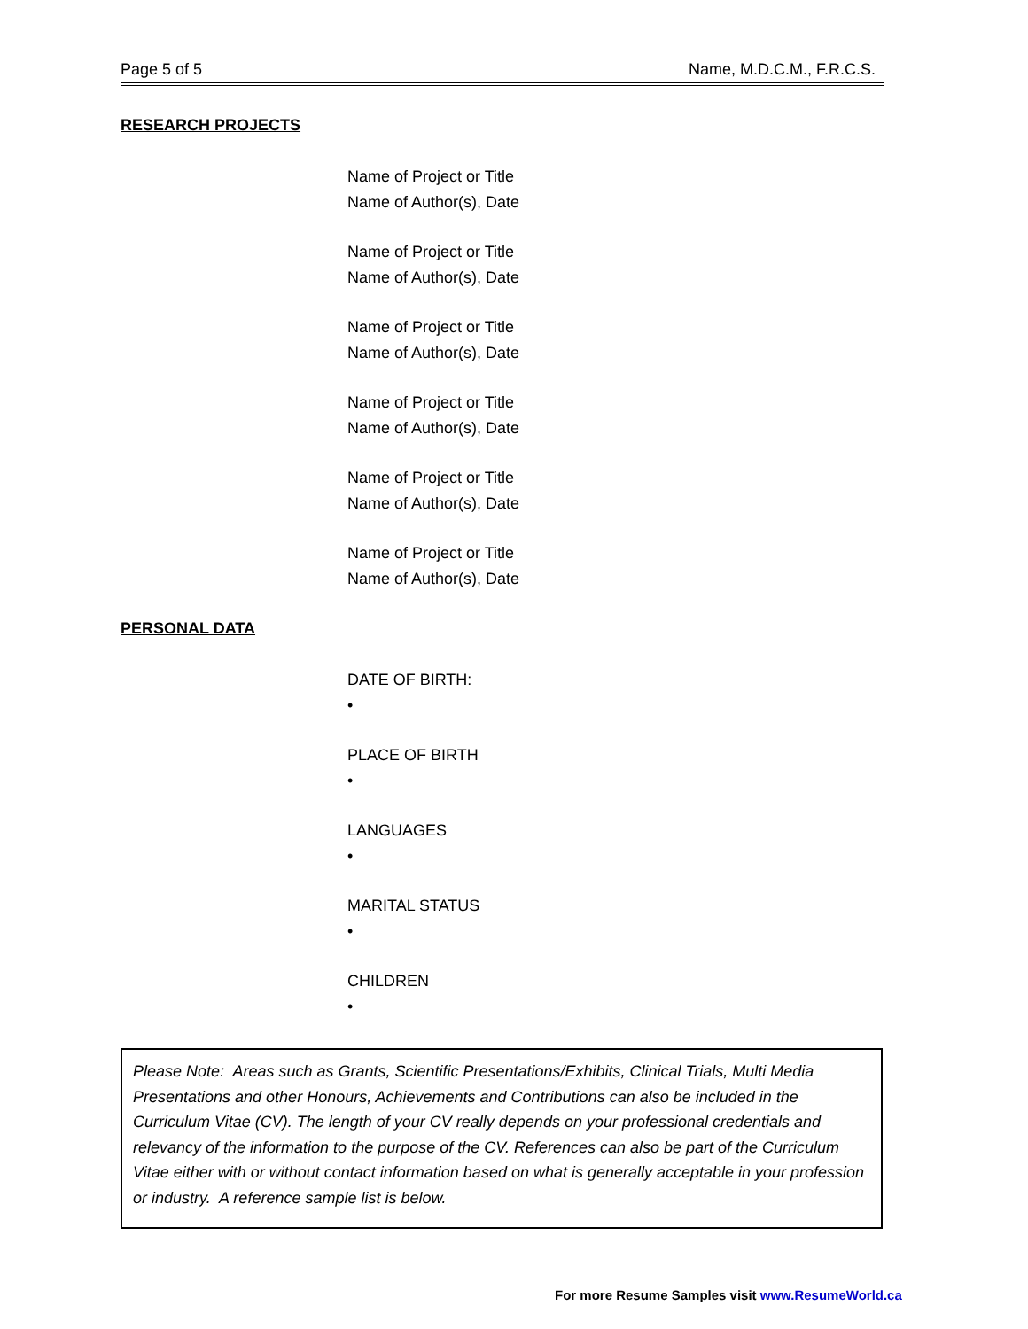Page 5 of 5 Name, M.D.C.M., F.R.C.S.
RESEARCH PROJECTS
Name of Project or Title
Name of Author(s), Date
Name of Project or Title
Name of Author(s), Date
Name of Project or Title
Name of Author(s), Date
Name of Project or Title
Name of Author(s), Date
Name of Project or Title
Name of Author(s), Date
Name of Project or Title
Name of Author(s), Date
PERSONAL DATA
DATE OF BIRTH:
•
PLACE OF BIRTH
•
LANGUAGES
•
MARITAL STATUS
•
CHILDREN
•
Please Note: Areas such as Grants, Scientific Presentations/Exhibits, Clinical Trials, Multi Media Presentations and other Honours, Achievements and Contributions can also be included in the Curriculum Vitae (CV). The length of your CV really depends on your professional credentials and relevancy of the information to the purpose of the CV. References can also be part of the Curriculum Vitae either with or without contact information based on what is generally acceptable in your profession or industry. A reference sample list is below.
For more Resume Samples visit www.ResumeWorld.ca